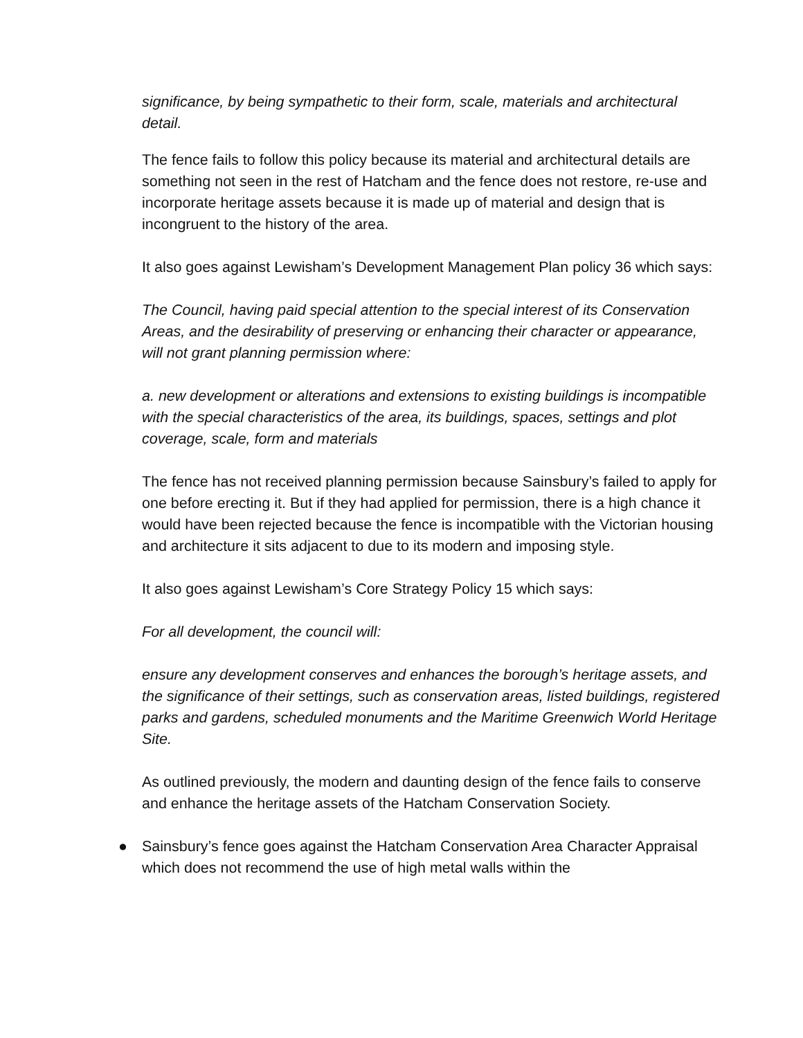significance, by being sympathetic to their form, scale, materials and architectural detail.
The fence fails to follow this policy because its material and architectural details are something not seen in the rest of Hatcham and the fence does not restore, re-use and incorporate heritage assets because it is made up of material and design that is incongruent to the history of the area.
It also goes against Lewisham’s Development Management Plan policy 36 which says:
The Council, having paid special attention to the special interest of its Conservation Areas, and the desirability of preserving or enhancing their character or appearance, will not grant planning permission where:
a. new development or alterations and extensions to existing buildings is incompatible with the special characteristics of the area, its buildings, spaces, settings and plot coverage, scale, form and materials
The fence has not received planning permission because Sainsbury’s failed to apply for one before erecting it. But if they had applied for permission, there is a high chance it would have been rejected because the fence is incompatible with the Victorian housing and architecture it sits adjacent to due to its modern and imposing style.
It also goes against Lewisham’s Core Strategy Policy 15 which says:
For all development, the council will:
ensure any development conserves and enhances the borough’s heritage assets, and the significance of their settings, such as conservation areas, listed buildings, registered parks and gardens, scheduled monuments and the Maritime Greenwich World Heritage Site.
As outlined previously, the modern and daunting design of the fence fails to conserve and enhance the heritage assets of the Hatcham Conservation Society.
● Sainsbury’s fence goes against the Hatcham Conservation Area Character Appraisal which does not recommend the use of high metal walls within the